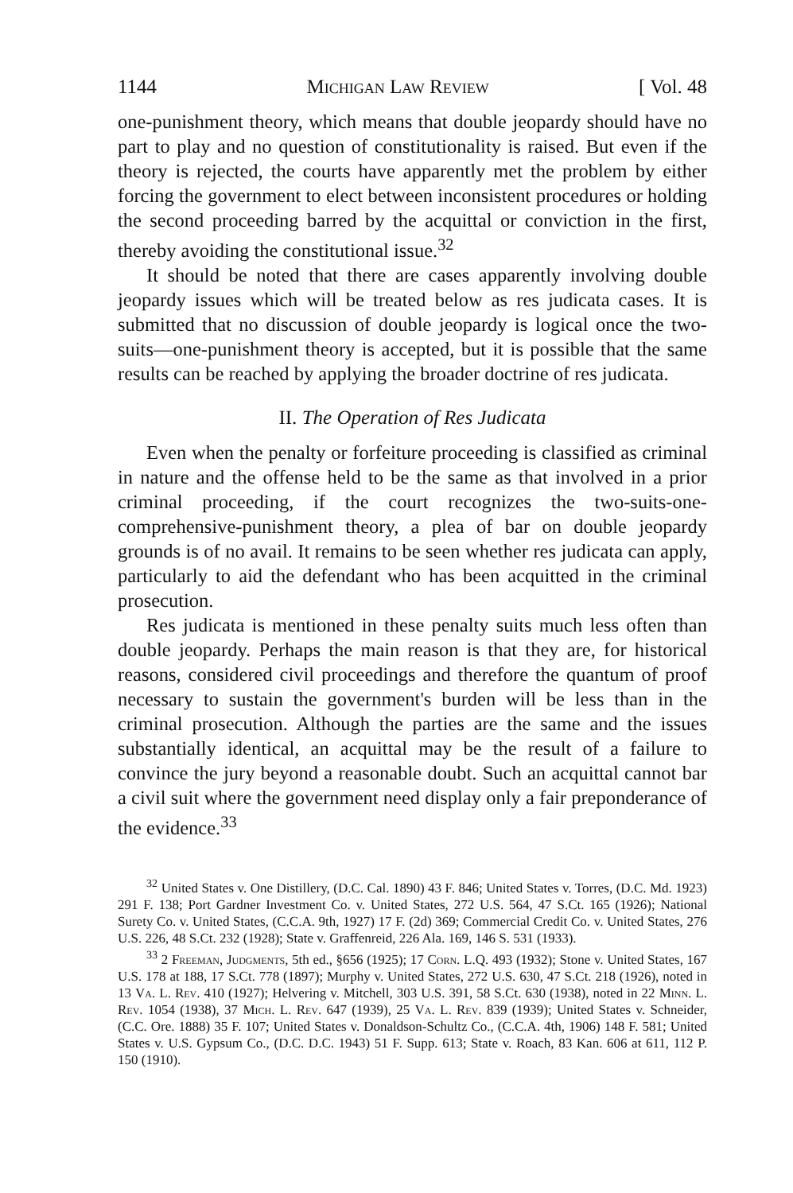1144 Michigan Law Review [ Vol. 48
one-punishment theory, which means that double jeopardy should have no part to play and no question of constitutionality is raised. But even if the theory is rejected, the courts have apparently met the problem by either forcing the government to elect between inconsistent procedures or holding the second proceeding barred by the acquittal or conviction in the first, thereby avoiding the constitutional issue.<sup>32</sup>
It should be noted that there are cases apparently involving double jeopardy issues which will be treated below as res judicata cases. It is submitted that no discussion of double jeopardy is logical once the two-suits—one-punishment theory is accepted, but it is possible that the same results can be reached by applying the broader doctrine of res judicata.
II. The Operation of Res Judicata
Even when the penalty or forfeiture proceeding is classified as criminal in nature and the offense held to be the same as that involved in a prior criminal proceeding, if the court recognizes the two-suits-one-comprehensive-punishment theory, a plea of bar on double jeopardy grounds is of no avail. It remains to be seen whether res judicata can apply, particularly to aid the defendant who has been acquitted in the criminal prosecution.
Res judicata is mentioned in these penalty suits much less often than double jeopardy. Perhaps the main reason is that they are, for historical reasons, considered civil proceedings and therefore the quantum of proof necessary to sustain the government's burden will be less than in the criminal prosecution. Although the parties are the same and the issues substantially identical, an acquittal may be the result of a failure to convince the jury beyond a reasonable doubt. Such an acquittal cannot bar a civil suit where the government need display only a fair preponderance of the evidence.<sup>33</sup>
<sup>32</sup> United States v. One Distillery, (D.C. Cal. 1890) 43 F. 846; United States v. Torres, (D.C. Md. 1923) 291 F. 138; Port Gardner Investment Co. v. United States, 272 U.S. 564, 47 S.Ct. 165 (1926); National Surety Co. v. United States, (C.C.A. 9th, 1927) 17 F. (2d) 369; Commercial Credit Co. v. United States, 276 U.S. 226, 48 S.Ct. 232 (1928); State v. Graffenreid, 226 Ala. 169, 146 S. 531 (1933).
<sup>33</sup> 2 Freeman, Judgments, 5th ed., §656 (1925); 17 Corn. L.Q. 493 (1932); Stone v. United States, 167 U.S. 178 at 188, 17 S.Ct. 778 (1897); Murphy v. United States, 272 U.S. 630, 47 S.Ct. 218 (1926), noted in 13 Va. L. Rev. 410 (1927); Helvering v. Mitchell, 303 U.S. 391, 58 S.Ct. 630 (1938), noted in 22 Minn. L. Rev. 1054 (1938), 37 Mich. L. Rev. 647 (1939), 25 Va. L. Rev. 839 (1939); United States v. Schneider, (C.C. Ore. 1888) 35 F. 107; United States v. Donaldson-Schultz Co., (C.C.A. 4th, 1906) 148 F. 581; United States v. U.S. Gypsum Co., (D.C. D.C. 1943) 51 F. Supp. 613; State v. Roach, 83 Kan. 606 at 611, 112 P. 150 (1910).